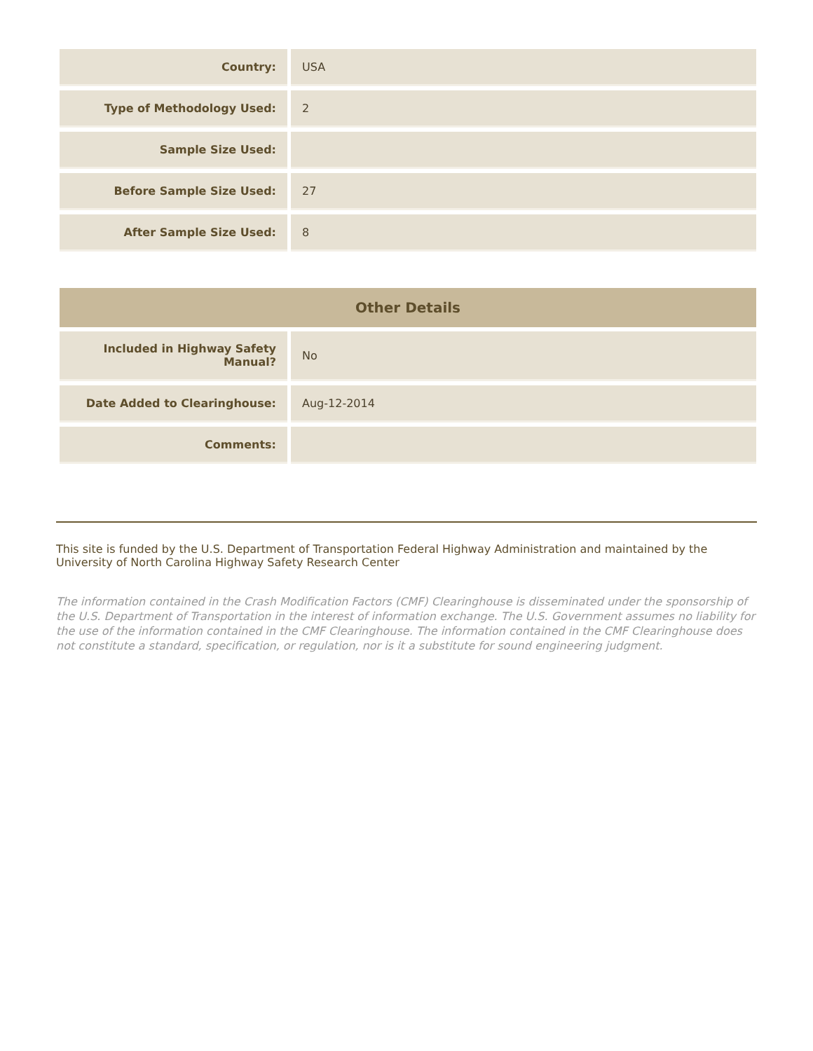| Country: | USA |
| Type of Methodology Used: | 2 |
| Sample Size Used: | |
| Before Sample Size Used: | 27 |
| After Sample Size Used: | 8 |
| Other Details | |
| --- | --- |
| Included in Highway Safety Manual? | No |
| Date Added to Clearinghouse: | Aug-12-2014 |
| Comments: | |
This site is funded by the U.S. Department of Transportation Federal Highway Administration and maintained by the University of North Carolina Highway Safety Research Center
The information contained in the Crash Modification Factors (CMF) Clearinghouse is disseminated under the sponsorship of the U.S. Department of Transportation in the interest of information exchange. The U.S. Government assumes no liability for the use of the information contained in the CMF Clearinghouse. The information contained in the CMF Clearinghouse does not constitute a standard, specification, or regulation, nor is it a substitute for sound engineering judgment.